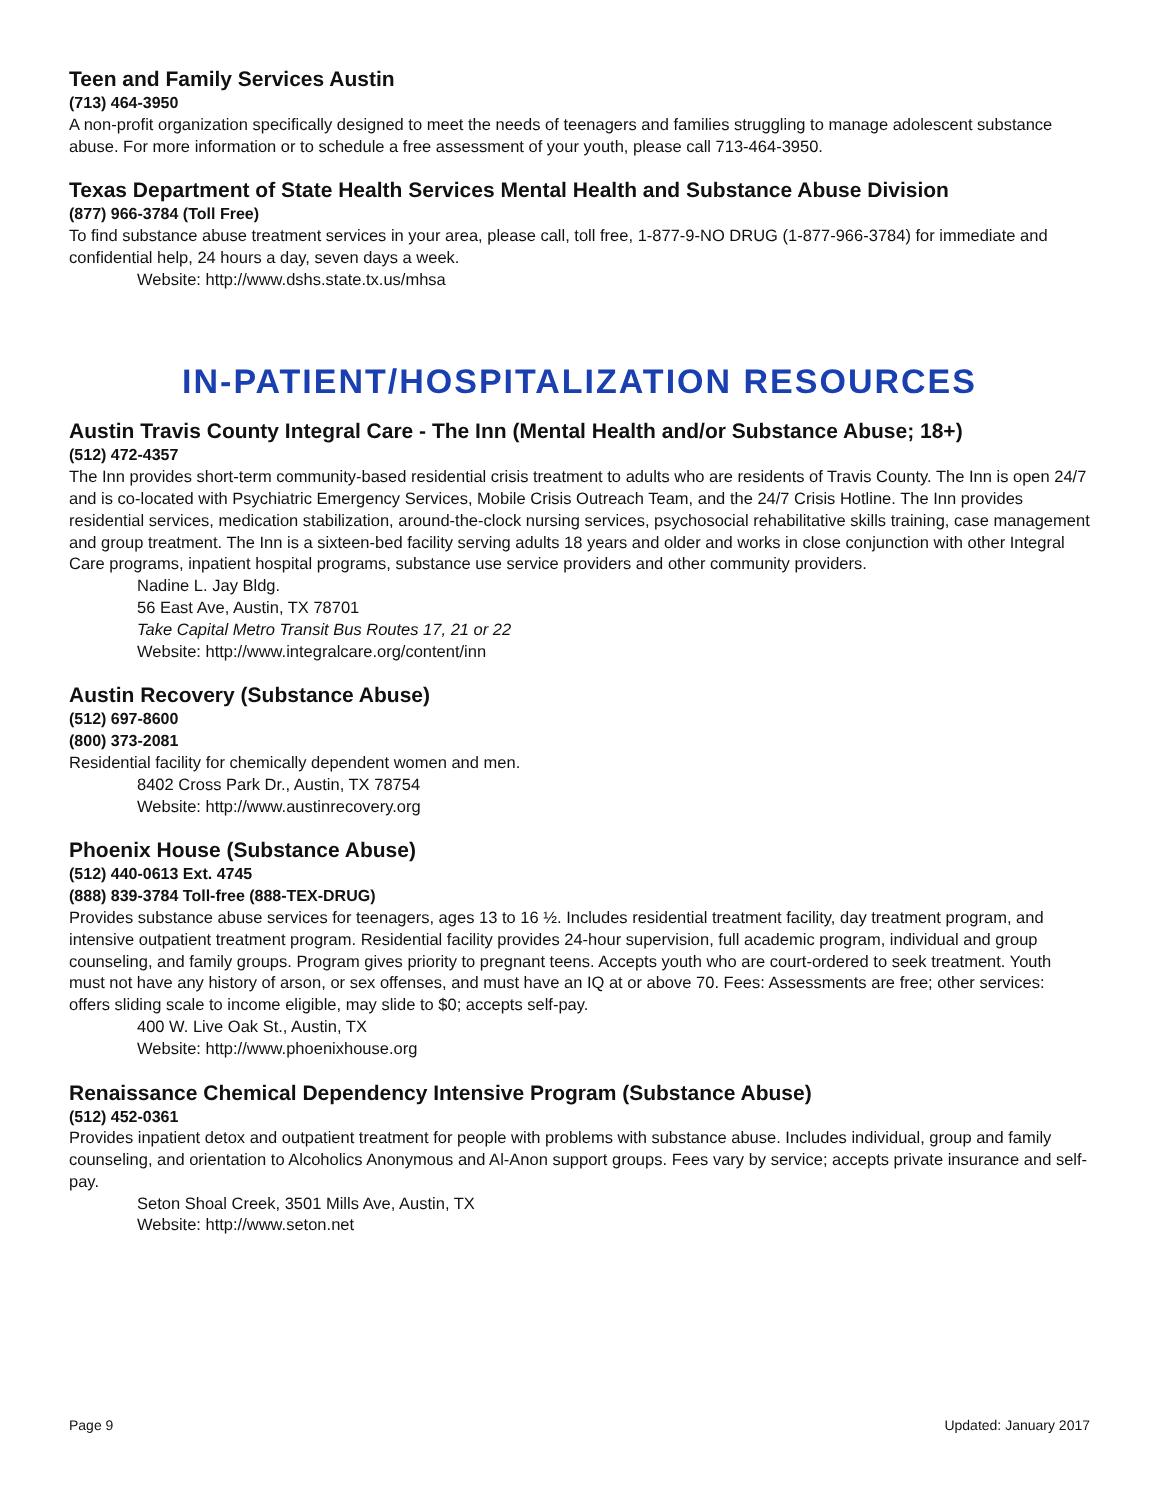Teen and Family Services Austin
(713) 464-3950
A non-profit organization specifically designed to meet the needs of teenagers and families struggling to manage adolescent substance abuse. For more information or to schedule a free assessment of your youth, please call 713-464-3950.
Texas Department of State Health Services Mental Health and Substance Abuse Division
(877) 966-3784 (Toll Free)
To find substance abuse treatment services in your area, please call, toll free, 1-877-9-NO DRUG (1-877-966-3784) for immediate and confidential help, 24 hours a day, seven days a week.
Website: http://www.dshs.state.tx.us/mhsa
IN-PATIENT/HOSPITALIZATION RESOURCES
Austin Travis County Integral Care - The Inn (Mental Health and/or Substance Abuse; 18+)
(512) 472-4357
The Inn provides short-term community-based residential crisis treatment to adults who are residents of Travis County. The Inn is open 24/7 and is co-located with Psychiatric Emergency Services, Mobile Crisis Outreach Team, and the 24/7 Crisis Hotline. The Inn provides residential services, medication stabilization, around-the-clock nursing services, psychosocial rehabilitative skills training, case management and group treatment. The Inn is a sixteen-bed facility serving adults 18 years and older and works in close conjunction with other Integral Care programs, inpatient hospital programs, substance use service providers and other community providers.
Nadine L. Jay Bldg.
56 East Ave, Austin, TX 78701
Take Capital Metro Transit Bus Routes 17, 21 or 22
Website: http://www.integralcare.org/content/inn
Austin Recovery (Substance Abuse)
(512) 697-8600
(800) 373-2081
Residential facility for chemically dependent women and men.
8402 Cross Park Dr., Austin, TX 78754
Website: http://www.austinrecovery.org
Phoenix House (Substance Abuse)
(512) 440-0613 Ext. 4745
(888) 839-3784 Toll-free (888-TEX-DRUG)
Provides substance abuse services for teenagers, ages 13 to 16 ½. Includes residential treatment facility, day treatment program, and intensive outpatient treatment program. Residential facility provides 24-hour supervision, full academic program, individual and group counseling, and family groups. Program gives priority to pregnant teens. Accepts youth who are court-ordered to seek treatment. Youth must not have any history of arson, or sex offenses, and must have an IQ at or above 70. Fees: Assessments are free; other services: offers sliding scale to income eligible, may slide to $0; accepts self-pay.
400 W. Live Oak St., Austin, TX
Website: http://www.phoenixhouse.org
Renaissance Chemical Dependency Intensive Program (Substance Abuse)
(512) 452-0361
Provides inpatient detox and outpatient treatment for people with problems with substance abuse. Includes individual, group and family counseling, and orientation to Alcoholics Anonymous and Al-Anon support groups. Fees vary by service; accepts private insurance and self-pay.
Seton Shoal Creek, 3501 Mills Ave, Austin, TX
Website: http://www.seton.net
Page 9 Updated: January 2017